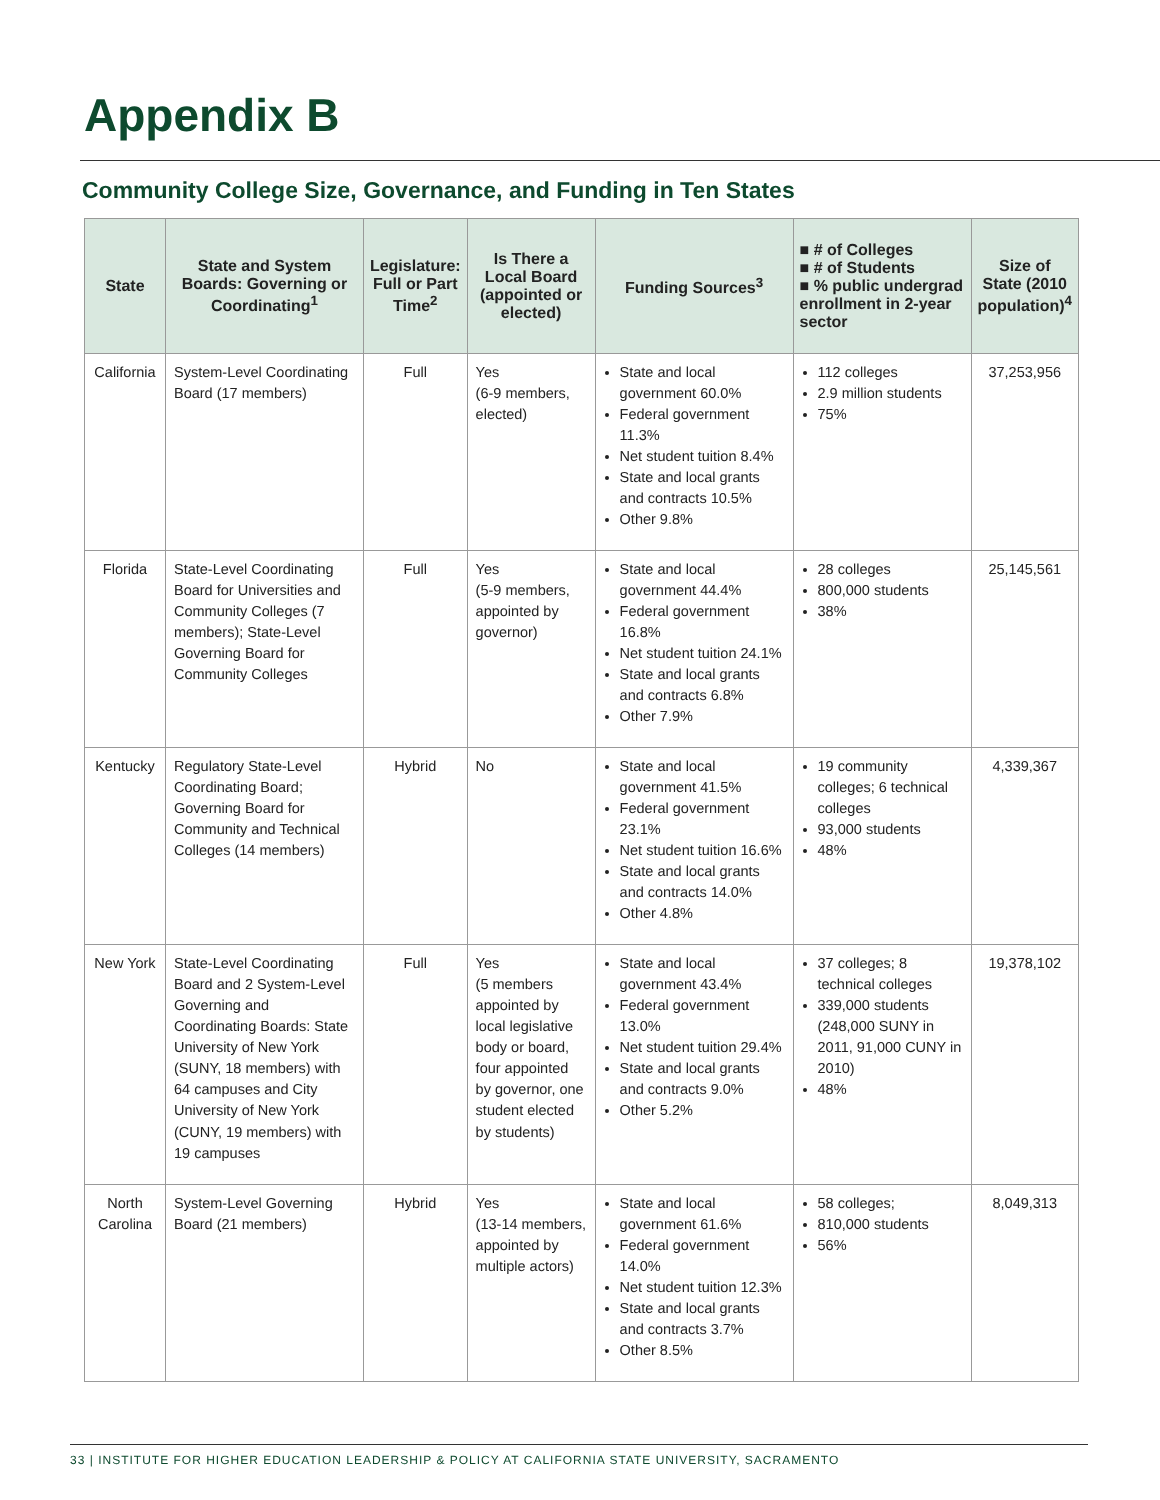Appendix B
Community College Size, Governance, and Funding in Ten States
| State | State and System Boards: Governing or Coordinating<sup>1</sup> | Legislature: Full or Part Time<sup>2</sup> | Is There a Local Board (appointed or elected) | Funding Sources<sup>3</sup> | ■ # of Colleges ■ # of Students ■ % public undergrad enrollment in 2-year sector | Size of State (2010 population)<sup>4</sup> |
| --- | --- | --- | --- | --- | --- | --- |
| California | System-Level Coordinating Board (17 members) | Full | Yes (6-9 members, elected) | State and local government 60.0% Federal government 11.3% Net student tuition 8.4% State and local grants and contracts 10.5% Other 9.8% | 112 colleges 2.9 million students 75% | 37,253,956 |
| Florida | State-Level Coordinating Board for Universities and Community Colleges (7 members); State-Level Governing Board for Community Colleges | Full | Yes (5-9 members, appointed by governor) | State and local government 44.4% Federal government 16.8% Net student tuition 24.1% State and local grants and contracts 6.8% Other 7.9% | 28 colleges 800,000 students 38% | 25,145,561 |
| Kentucky | Regulatory State-Level Coordinating Board; Governing Board for Community and Technical Colleges (14 members) | Hybrid | No | State and local government 41.5% Federal government 23.1% Net student tuition 16.6% State and local grants and contracts 14.0% Other 4.8% | 19 community colleges; 6 technical colleges 93,000 students 48% | 4,339,367 |
| New York | State-Level Coordinating Board and 2 System-Level Governing and Coordinating Boards: State University of New York (SUNY, 18 members) with 64 campuses and City University of New York (CUNY, 19 members) with 19 campuses | Full | Yes (5 members appointed by local legislative body or board, four appointed by governor, one student elected by students) | State and local government 43.4% Federal government 13.0% Net student tuition 29.4% State and local grants and contracts 9.0% Other 5.2% | 37 colleges; 8 technical colleges 339,000 students (248,000 SUNY in 2011, 91,000 CUNY in 2010) 48% | 19,378,102 |
| North Carolina | System-Level Governing Board (21 members) | Hybrid | Yes (13-14 members, appointed by multiple actors) | State and local government 61.6% Federal government 14.0% Net student tuition 12.3% State and local grants and contracts 3.7% Other 8.5% | 58 colleges; 810,000 students 56% | 8,049,313 |
33 | INSTITUTE FOR HIGHER EDUCATION LEADERSHIP & POLICY AT CALIFORNIA STATE UNIVERSITY, SACRAMENTO